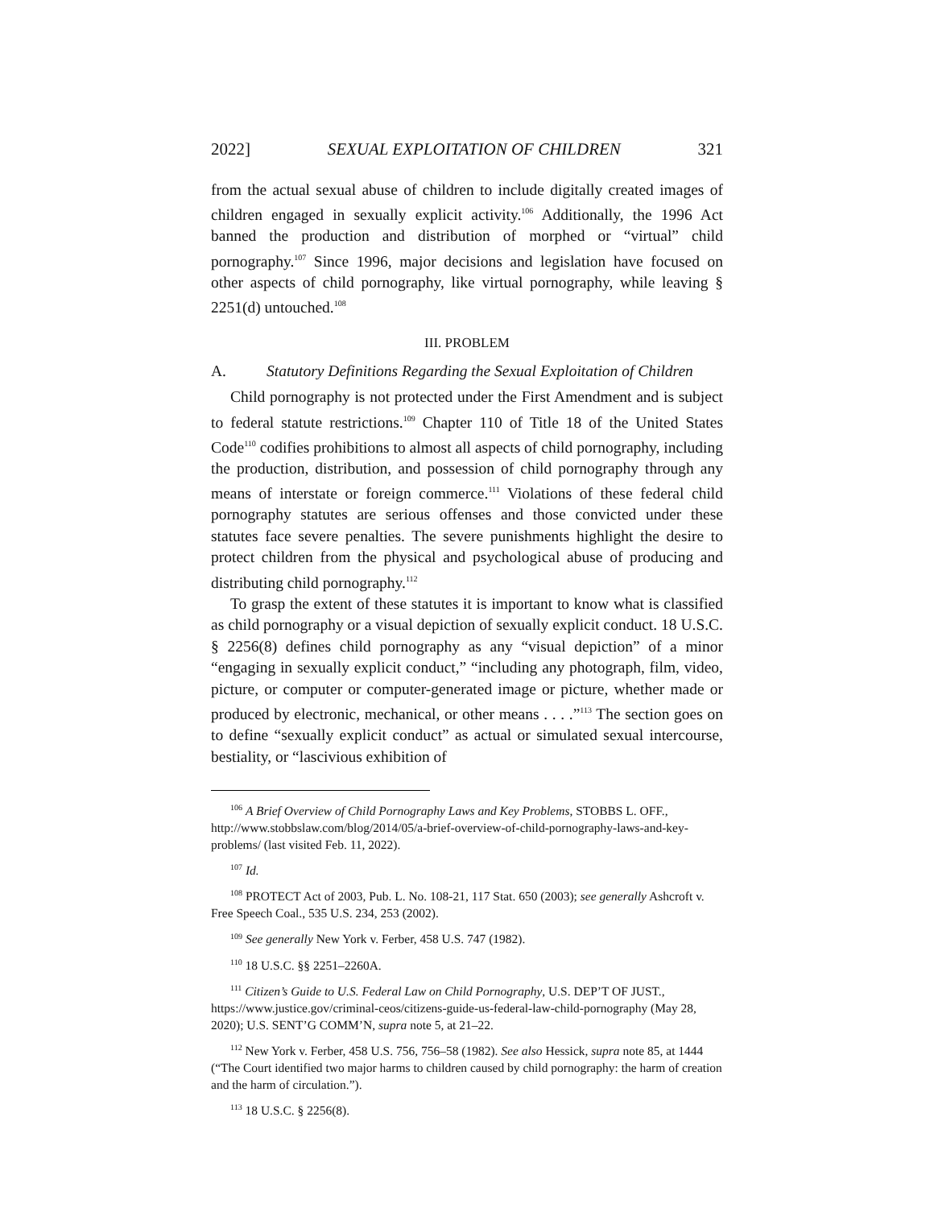2022] SEXUAL EXPLOITATION OF CHILDREN 321
from the actual sexual abuse of children to include digitally created images of children engaged in sexually explicit activity.<sup>106</sup> Additionally, the 1996 Act banned the production and distribution of morphed or “virtual” child pornography.<sup>107</sup> Since 1996, major decisions and legislation have focused on other aspects of child pornography, like virtual pornography, while leaving § 2251(d) untouched.<sup>108</sup>
III. PROBLEM
A. Statutory Definitions Regarding the Sexual Exploitation of Children
Child pornography is not protected under the First Amendment and is subject to federal statute restrictions.<sup>109</sup> Chapter 110 of Title 18 of the United States Code<sup>110</sup> codifies prohibitions to almost all aspects of child pornography, including the production, distribution, and possession of child pornography through any means of interstate or foreign commerce.<sup>111</sup> Violations of these federal child pornography statutes are serious offenses and those convicted under these statutes face severe penalties. The severe punishments highlight the desire to protect children from the physical and psychological abuse of producing and distributing child pornography.<sup>112</sup>
To grasp the extent of these statutes it is important to know what is classified as child pornography or a visual depiction of sexually explicit conduct. 18 U.S.C. § 2256(8) defines child pornography as any “visual depiction” of a minor “engaging in sexually explicit conduct,” “including any photograph, film, video, picture, or computer or computer-generated image or picture, whether made or produced by electronic, mechanical, or other means . . . .”<sup>113</sup> The section goes on to define “sexually explicit conduct” as actual or simulated sexual intercourse, bestiality, or “lascivious exhibition of
<sup>106</sup> A Brief Overview of Child Pornography Laws and Key Problems, STOBBS L. OFF., http://www.stobbslaw.com/blog/2014/05/a-brief-overview-of-child-pornography-laws-and-key-problems/ (last visited Feb. 11, 2022).
<sup>107</sup> Id.
<sup>108</sup> PROTECT Act of 2003, Pub. L. No. 108-21, 117 Stat. 650 (2003); see generally Ashcroft v. Free Speech Coal., 535 U.S. 234, 253 (2002).
<sup>109</sup> See generally New York v. Ferber, 458 U.S. 747 (1982).
<sup>110</sup> 18 U.S.C. §§ 2251–2260A.
<sup>111</sup> Citizen’s Guide to U.S. Federal Law on Child Pornography, U.S. DEP’T OF JUST., https://www.justice.gov/criminal-ceos/citizens-guide-us-federal-law-child-pornography (May 28, 2020); U.S. SENT’G COMM’N, supra note 5, at 21–22.
<sup>112</sup> New York v. Ferber, 458 U.S. 756, 756–58 (1982). See also Hessick, supra note 85, at 1444 (“The Court identified two major harms to children caused by child pornography: the harm of creation and the harm of circulation.”).
<sup>113</sup> 18 U.S.C. § 2256(8).